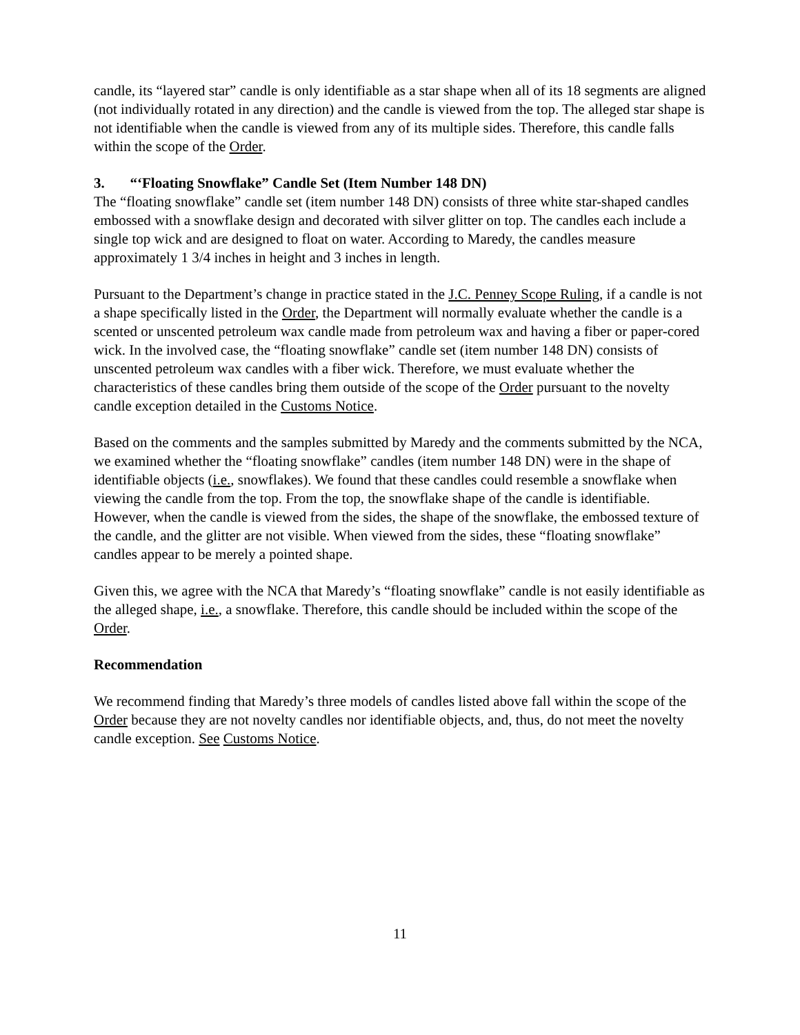candle, its “layered star” candle is only identifiable as a star shape when all of its 18 segments are aligned (not individually rotated in any direction) and the candle is viewed from the top. The alleged star shape is not identifiable when the candle is viewed from any of its multiple sides. Therefore, this candle falls within the scope of the Order.
3. “‘Floating Snowflake” Candle Set (Item Number 148 DN)
The “floating snowflake” candle set (item number 148 DN) consists of three white star-shaped candles embossed with a snowflake design and decorated with silver glitter on top. The candles each include a single top wick and are designed to float on water. According to Maredy, the candles measure approximately 1 3/4 inches in height and 3 inches in length.
Pursuant to the Department’s change in practice stated in the J.C. Penney Scope Ruling, if a candle is not a shape specifically listed in the Order, the Department will normally evaluate whether the candle is a scented or unscented petroleum wax candle made from petroleum wax and having a fiber or paper-cored wick. In the involved case, the “floating snowflake” candle set (item number 148 DN) consists of unscented petroleum wax candles with a fiber wick. Therefore, we must evaluate whether the characteristics of these candles bring them outside of the scope of the Order pursuant to the novelty candle exception detailed in the Customs Notice.
Based on the comments and the samples submitted by Maredy and the comments submitted by the NCA, we examined whether the “floating snowflake” candles (item number 148 DN) were in the shape of identifiable objects (i.e., snowflakes). We found that these candles could resemble a snowflake when viewing the candle from the top. From the top, the snowflake shape of the candle is identifiable. However, when the candle is viewed from the sides, the shape of the snowflake, the embossed texture of the candle, and the glitter are not visible. When viewed from the sides, these “floating snowflake” candles appear to be merely a pointed shape.
Given this, we agree with the NCA that Maredy’s “floating snowflake” candle is not easily identifiable as the alleged shape, i.e., a snowflake. Therefore, this candle should be included within the scope of the Order.
Recommendation
We recommend finding that Maredy’s three models of candles listed above fall within the scope of the Order because they are not novelty candles nor identifiable objects, and, thus, do not meet the novelty candle exception. See Customs Notice.
11